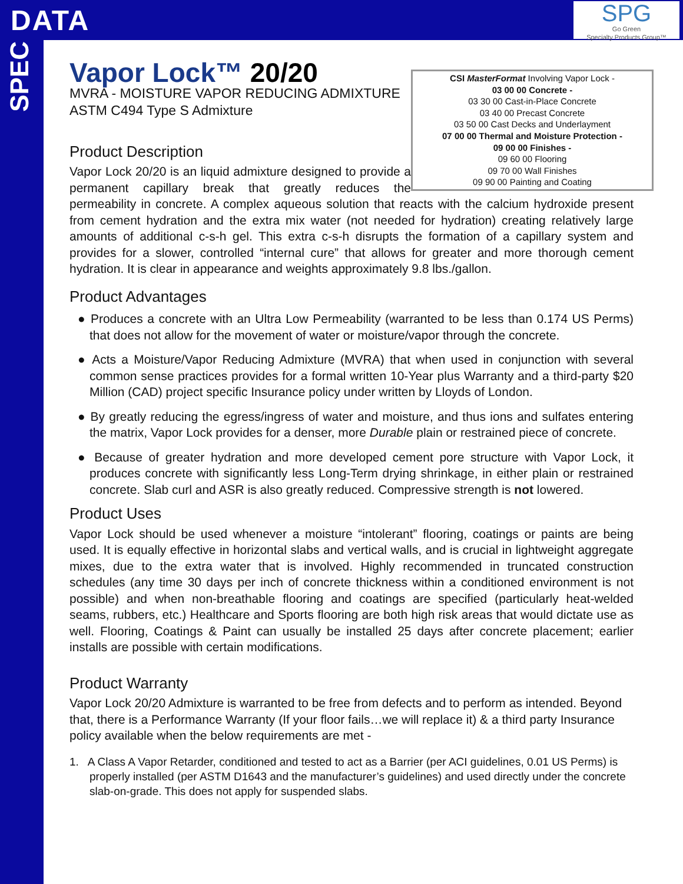DATA
SPG
Go Green
Specialty Products Group™
SPEC
CSI MasterFormat Involving Vapor Lock -
03 00 00 Concrete -
03 30 00 Cast-in-Place Concrete
03 40 00 Precast Concrete
03 50 00 Cast Decks and Underlayment
07 00 00 Thermal and Moisture Protection -
09 00 00 Finishes -
09 60 00 Flooring
09 70 00 Wall Finishes
09 90 00 Painting and Coating
Vapor Lock™ 20/20
MVRA - MOISTURE VAPOR REDUCING ADMIXTURE
ASTM C494 Type S Admixture
Product Description
Vapor Lock 20/20 is an liquid admixture designed to provide a permanent capillary break that greatly reduces the permeability in concrete. A complex aqueous solution that reacts with the calcium hydroxide present from cement hydration and the extra mix water (not needed for hydration) creating relatively large amounts of additional c-s-h gel. This extra c-s-h disrupts the formation of a capillary system and provides for a slower, controlled “internal cure” that allows for greater and more thorough cement hydration. It is clear in appearance and weights approximately 9.8 lbs./gallon.
Product Advantages
● Produces a concrete with an Ultra Low Permeability (warranted to be less than 0.174 US Perms) that does not allow for the movement of water or moisture/vapor through the concrete.
● Acts a Moisture/Vapor Reducing Admixture (MVRA) that when used in conjunction with several common sense practices provides for a formal written 10-Year plus Warranty and a third-party $20 Million (CAD) project specific Insurance policy under written by Lloyds of London.
● By greatly reducing the egress/ingress of water and moisture, and thus ions and sulfates entering the matrix, Vapor Lock provides for a denser, more Durable plain or restrained piece of concrete.
● Because of greater hydration and more developed cement pore structure with Vapor Lock, it produces concrete with significantly less Long-Term drying shrinkage, in either plain or restrained concrete. Slab curl and ASR is also greatly reduced. Compressive strength is not lowered.
Product Uses
Vapor Lock should be used whenever a moisture “intolerant” flooring, coatings or paints are being used. It is equally effective in horizontal slabs and vertical walls, and is crucial in lightweight aggregate mixes, due to the extra water that is involved. Highly recommended in truncated construction schedules (any time 30 days per inch of concrete thickness within a conditioned environment is not possible) and when non-breathable flooring and coatings are specified (particularly heat-welded seams, rubbers, etc.) Healthcare and Sports flooring are both high risk areas that would dictate use as well. Flooring, Coatings & Paint can usually be installed 25 days after concrete placement; earlier installs are possible with certain modifications.
Product Warranty
Vapor Lock 20/20 Admixture is warranted to be free from defects and to perform as intended. Beyond that, there is a Performance Warranty (If your floor fails…we will replace it) & a third party Insurance policy available when the below requirements are met -
1. A Class A Vapor Retarder, conditioned and tested to act as a Barrier (per ACI guidelines, 0.01 US Perms) is properly installed (per ASTM D1643 and the manufacturer’s guidelines) and used directly under the concrete slab-on-grade. This does not apply for suspended slabs.